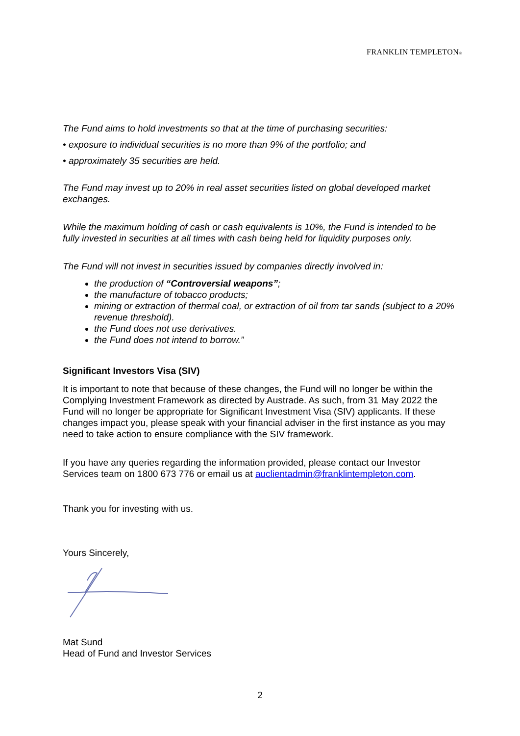FRANKLIN TEMPLETON®
The Fund aims to hold investments so that at the time of purchasing securities:
• exposure to individual securities is no more than 9% of the portfolio; and
• approximately 35 securities are held.
The Fund may invest up to 20% in real asset securities listed on global developed market exchanges.
While the maximum holding of cash or cash equivalents is 10%, the Fund is intended to be fully invested in securities at all times with cash being held for liquidity purposes only.
The Fund will not invest in securities issued by companies directly involved in:
the production of “Controversial weapons”;
the manufacture of tobacco products;
mining or extraction of thermal coal, or extraction of oil from tar sands (subject to a 20% revenue threshold).
the Fund does not use derivatives.
the Fund does not intend to borrow.”
Significant Investors Visa (SIV)
It is important to note that because of these changes, the Fund will no longer be within the Complying Investment Framework as directed by Austrade. As such, from 31 May 2022 the Fund will no longer be appropriate for Significant Investment Visa (SIV) applicants. If these changes impact you, please speak with your financial adviser in the first instance as you may need to take action to ensure compliance with the SIV framework.
If you have any queries regarding the information provided, please contact our Investor Services team on 1800 673 776 or email us at auclientadmin@franklintempleton.com.
Thank you for investing with us.
Yours Sincerely,
Mat Sund
Head of Fund and Investor Services
2